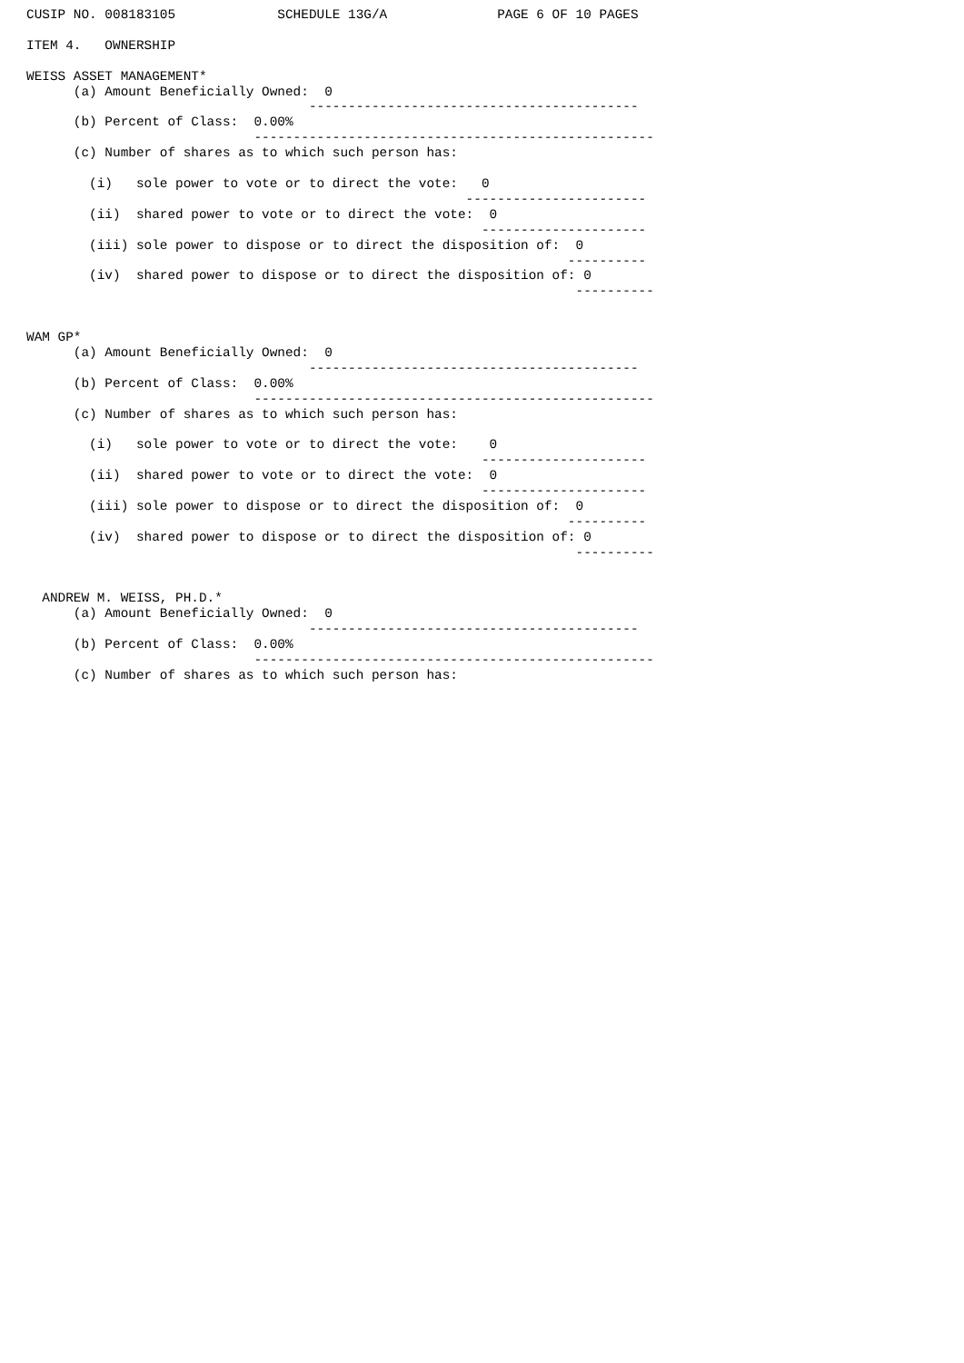CUSIP NO. 008183105             SCHEDULE 13G/A              PAGE 6 OF 10 PAGES

ITEM 4.   OWNERSHIP

WEISS ASSET MANAGEMENT*
      (a) Amount Beneficially Owned:  0
                                    ------------------------------------------
      (b) Percent of Class:  0.00%
                             ---------------------------------------------------
      (c) Number of shares as to which such person has:

        (i)   sole power to vote or to direct the vote:   0
                                                        -----------------------
        (ii)  shared power to vote or to direct the vote:  0
                                                          ---------------------
        (iii) sole power to dispose or to direct the disposition of:  0
                                                                     ----------
        (iv)  shared power to dispose or to direct the disposition of: 0
                                                                      ----------


WAM GP*
      (a) Amount Beneficially Owned:  0
                                    ------------------------------------------
      (b) Percent of Class:  0.00%
                             ---------------------------------------------------
      (c) Number of shares as to which such person has:

        (i)   sole power to vote or to direct the vote:    0
                                                          ---------------------
        (ii)  shared power to vote or to direct the vote:  0
                                                          ---------------------
        (iii) sole power to dispose or to direct the disposition of:  0
                                                                     ----------
        (iv)  shared power to dispose or to direct the disposition of: 0
                                                                      ----------


  ANDREW M. WEISS, PH.D.*
      (a) Amount Beneficially Owned:  0
                                    ------------------------------------------
      (b) Percent of Class:  0.00%
                             ---------------------------------------------------
      (c) Number of shares as to which such person has: